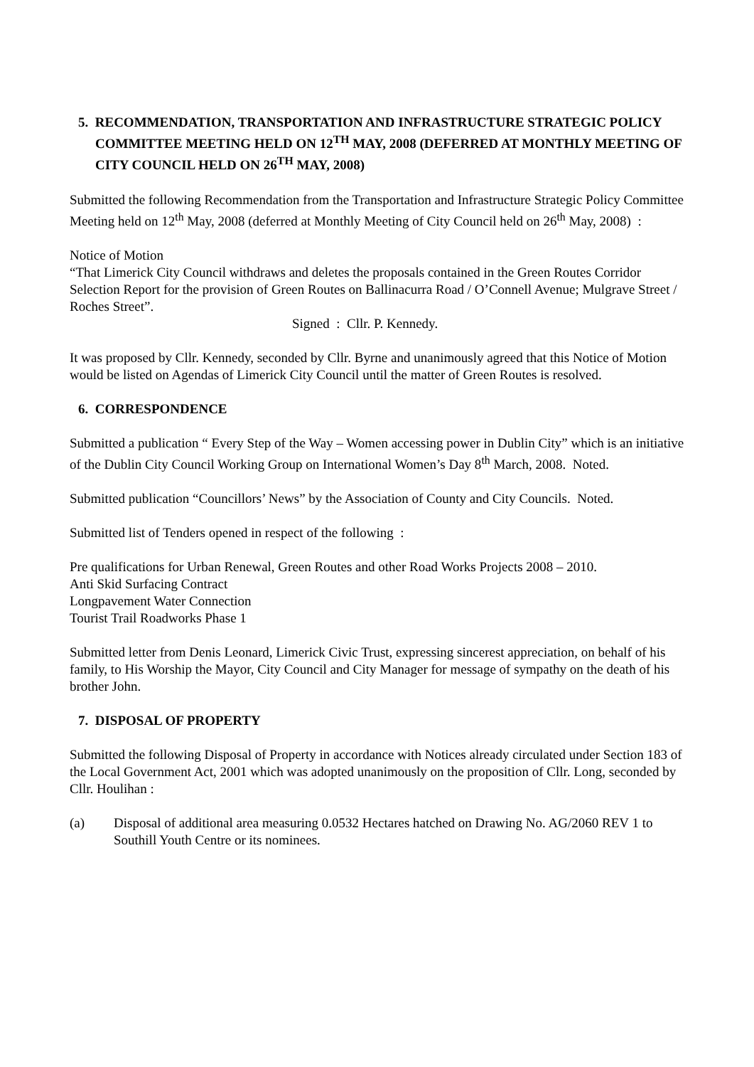5. RECOMMENDATION, TRANSPORTATION AND INFRASTRUCTURE STRATEGIC POLICY COMMITTEE MEETING HELD ON 12<sup>TH</sup> MAY, 2008 (DEFERRED AT MONTHLY MEETING OF CITY COUNCIL HELD ON 26<sup>TH</sup> MAY, 2008)
Submitted the following Recommendation from the Transportation and Infrastructure Strategic Policy Committee Meeting held on 12<sup>th</sup> May, 2008 (deferred at Monthly Meeting of City Council held on 26<sup>th</sup> May, 2008) :
Notice of Motion
“That Limerick City Council withdraws and deletes the proposals contained in the Green Routes Corridor Selection Report for the provision of Green Routes on Ballinacurra Road / O’Connell Avenue; Mulgrave Street / Roches Street”.
Signed : Cllr. P. Kennedy.
It was proposed by Cllr. Kennedy, seconded by Cllr. Byrne and unanimously agreed that this Notice of Motion would be listed on Agendas of Limerick City Council until the matter of Green Routes is resolved.
6. CORRESPONDENCE
Submitted a publication “ Every Step of the Way – Women accessing power in Dublin City” which is an initiative of the Dublin City Council Working Group on International Women’s Day 8<sup>th</sup> March, 2008. Noted.
Submitted publication “Councillors’ News” by the Association of County and City Councils. Noted.
Submitted list of Tenders opened in respect of the following :
Pre qualifications for Urban Renewal, Green Routes and other Road Works Projects 2008 – 2010.
Anti Skid Surfacing Contract
Longpavement Water Connection
Tourist Trail Roadworks Phase 1
Submitted letter from Denis Leonard, Limerick Civic Trust, expressing sincerest appreciation, on behalf of his family, to His Worship the Mayor, City Council and City Manager for message of sympathy on the death of his brother John.
7. DISPOSAL OF PROPERTY
Submitted the following Disposal of Property in accordance with Notices already circulated under Section 183 of the Local Government Act, 2001 which was adopted unanimously on the proposition of Cllr. Long, seconded by Cllr. Houlihan :
(a) Disposal of additional area measuring 0.0532 Hectares hatched on Drawing No. AG/2060 REV 1 to Southill Youth Centre or its nominees.